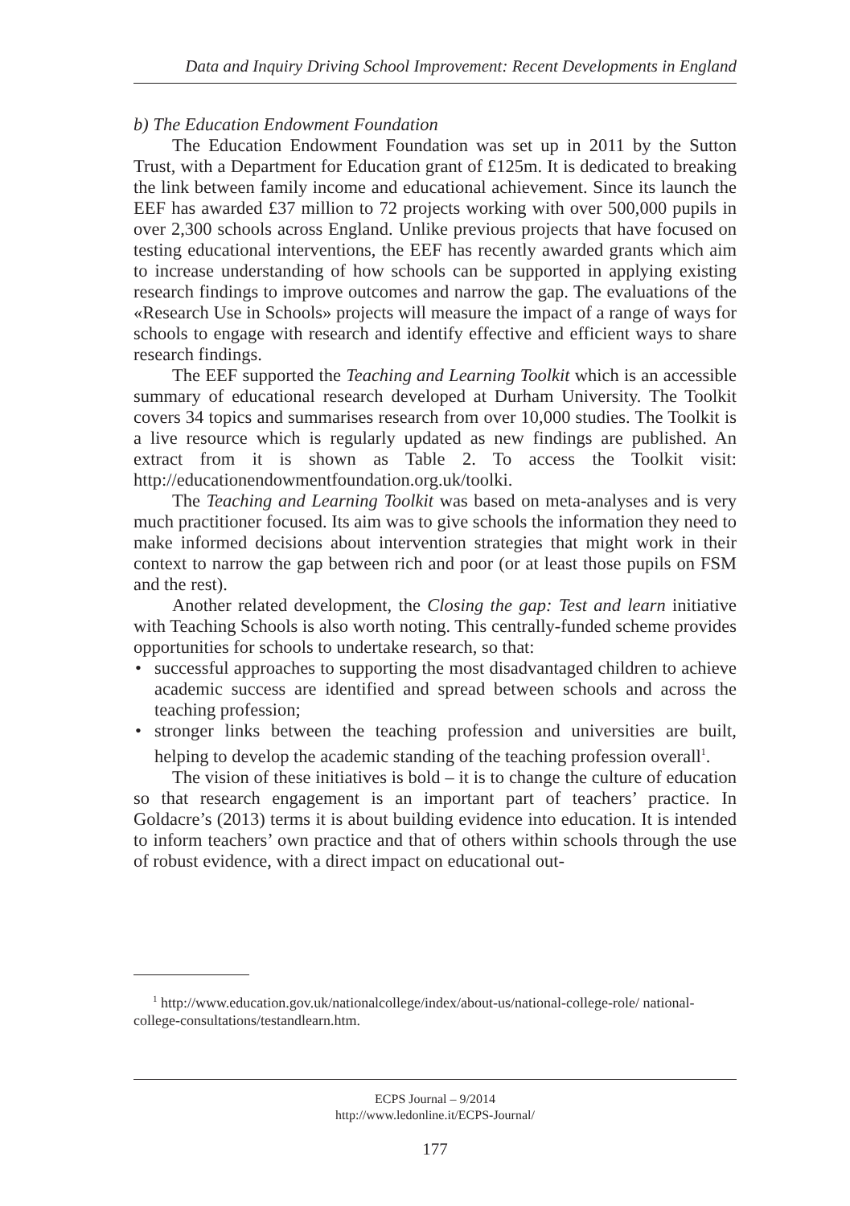Data and Inquiry Driving School Improvement: Recent Developments in England
b) The Education Endowment Foundation
The Education Endowment Foundation was set up in 2011 by the Sutton Trust, with a Department for Education grant of £125m. It is dedicated to breaking the link between family income and educational achievement. Since its launch the EEF has awarded £37 million to 72 projects working with over 500,000 pupils in over 2,300 schools across England. Unlike previous projects that have focused on testing educational interventions, the EEF has recently awarded grants which aim to increase understanding of how schools can be supported in applying existing research findings to improve outcomes and narrow the gap. The evaluations of the «Research Use in Schools» projects will measure the impact of a range of ways for schools to engage with research and identify effective and efficient ways to share research findings.
The EEF supported the Teaching and Learning Toolkit which is an accessible summary of educational research developed at Durham University. The Toolkit covers 34 topics and summarises research from over 10,000 studies. The Toolkit is a live resource which is regularly updated as new findings are published. An extract from it is shown as Table 2. To access the Toolkit visit: http://educationendowmentfoundation.org.uk/toolki.
The Teaching and Learning Toolkit was based on meta-analyses and is very much practitioner focused. Its aim was to give schools the information they need to make informed decisions about intervention strategies that might work in their context to narrow the gap between rich and poor (or at least those pupils on FSM and the rest).
Another related development, the Closing the gap: Test and learn initiative with Teaching Schools is also worth noting. This centrally-funded scheme provides opportunities for schools to undertake research, so that:
• successful approaches to supporting the most disadvantaged children to achieve academic success are identified and spread between schools and across the teaching profession;
• stronger links between the teaching profession and universities are built, helping to develop the academic standing of the teaching profession overall<sup>1</sup>.
The vision of these initiatives is bold – it is to change the culture of education so that research engagement is an important part of teachers’ practice. In Goldacre’s (2013) terms it is about building evidence into education. It is intended to inform teachers’ own practice and that of others within schools through the use of robust evidence, with a direct impact on educational out-
<sup>1</sup> http://www.education.gov.uk/nationalcollege/index/about-us/national-college-role/ national-college-consultations/testandlearn.htm.
ECPS Journal – 9/2014
http://www.ledonline.it/ECPS-Journal/
177